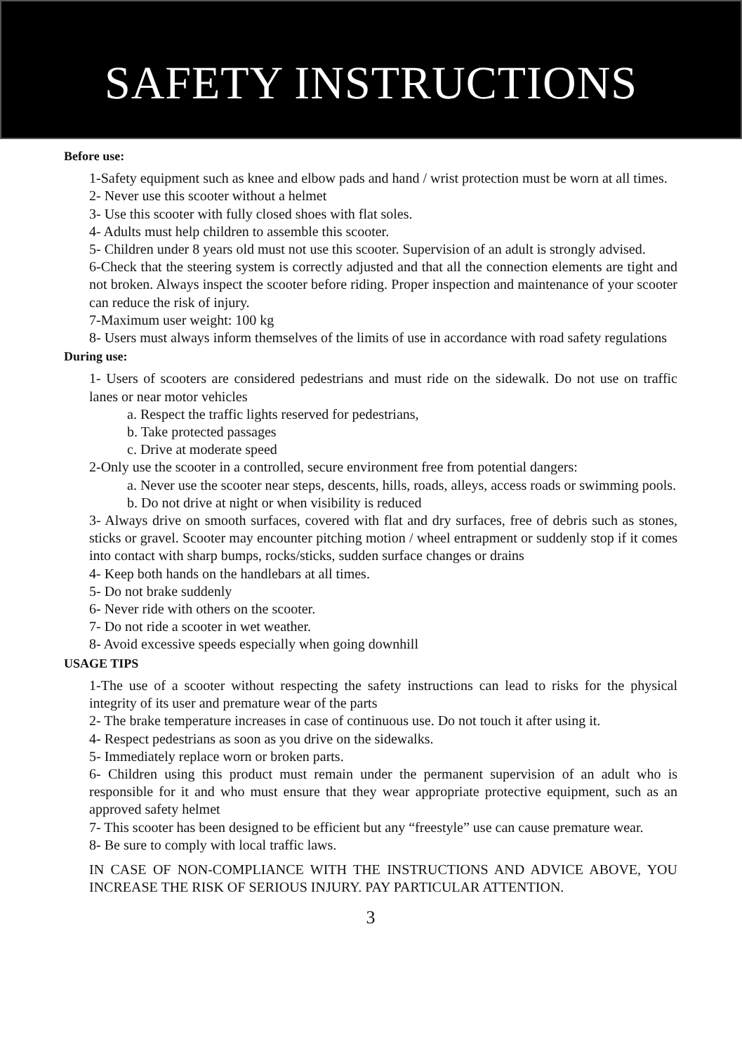SAFETY INSTRUCTIONS
Before use:
1-Safety equipment such as knee and elbow pads and hand / wrist protection must be worn at all times.
2- Never use this scooter without a helmet
3- Use this scooter with fully closed shoes with flat soles.
4- Adults must help children to assemble this scooter.
5- Children under 8 years old must not use this scooter. Supervision of an adult is strongly advised.
6-Check that the steering system is correctly adjusted and that all the connection elements are tight and not broken. Always inspect the scooter before riding. Proper inspection and maintenance of your scooter can reduce the risk of injury.
7-Maximum user weight: 100 kg
8- Users must always inform themselves of the limits of use in accordance with road safety regulations
During use:
1- Users of scooters are considered pedestrians and must ride on the sidewalk. Do not use on traffic lanes or near motor vehicles
a. Respect the traffic lights reserved for pedestrians,
b. Take protected passages
c. Drive at moderate speed
2-Only use the scooter in a controlled, secure environment free from potential dangers:
a. Never use the scooter near steps, descents, hills, roads, alleys, access roads or swimming pools.
b. Do not drive at night or when visibility is reduced
3- Always drive on smooth surfaces, covered with flat and dry surfaces, free of debris such as stones, sticks or gravel. Scooter may encounter pitching motion / wheel entrapment or suddenly stop if it comes into contact with sharp bumps, rocks/sticks, sudden surface changes or drains
4- Keep both hands on the handlebars at all times.
5- Do not brake suddenly
6- Never ride with others on the scooter.
7- Do not ride a scooter in wet weather.
8- Avoid excessive speeds especially when going downhill
USAGE TIPS
1-The use of a scooter without respecting the safety instructions can lead to risks for the physical integrity of its user and premature wear of the parts
2- The brake temperature increases in case of continuous use. Do not touch it after using it.
4- Respect pedestrians as soon as you drive on the sidewalks.
5- Immediately replace worn or broken parts.
6- Children using this product must remain under the permanent supervision of an adult who is responsible for it and who must ensure that they wear appropriate protective equipment, such as an approved safety helmet
7- This scooter has been designed to be efficient but any “freestyle” use can cause premature wear.
8- Be sure to comply with local traffic laws.
IN CASE OF NON-COMPLIANCE WITH THE INSTRUCTIONS AND ADVICE ABOVE, YOU INCREASE THE RISK OF SERIOUS INJURY. PAY PARTICULAR ATTENTION.
3